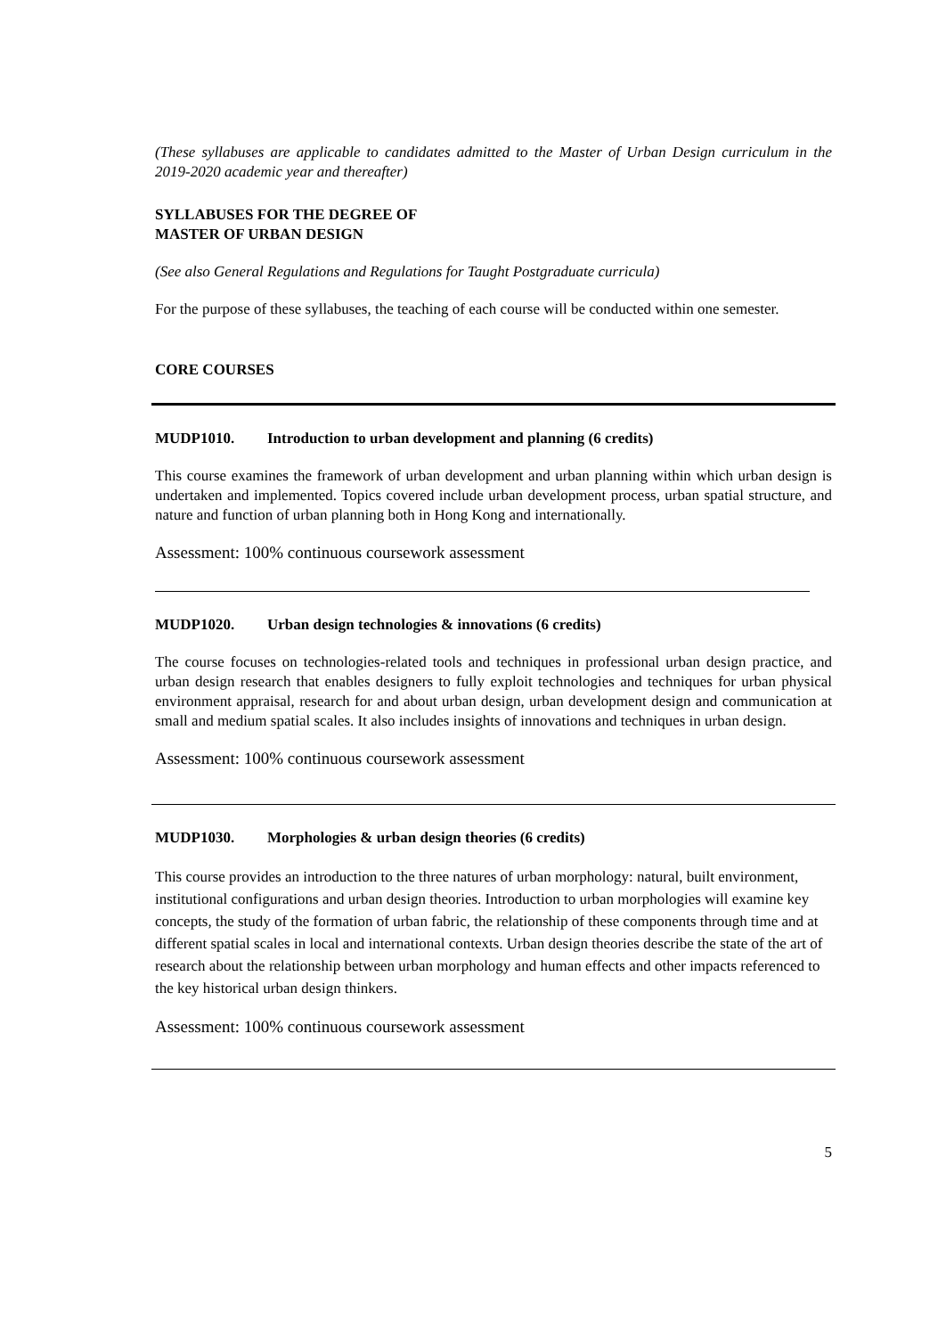(These syllabuses are applicable to candidates admitted to the Master of Urban Design curriculum in the 2019-2020 academic year and thereafter)
SYLLABUSES FOR THE DEGREE OF
MASTER OF URBAN DESIGN
(See also General Regulations and Regulations for Taught Postgraduate curricula)
For the purpose of these syllabuses, the teaching of each course will be conducted within one semester.
CORE COURSES
MUDP1010. Introduction to urban development and planning (6 credits)
This course examines the framework of urban development and urban planning within which urban design is undertaken and implemented. Topics covered include urban development process, urban spatial structure, and nature and function of urban planning both in Hong Kong and internationally.
Assessment: 100% continuous coursework assessment
MUDP1020. Urban design technologies & innovations (6 credits)
The course focuses on technologies-related tools and techniques in professional urban design practice, and urban design research that enables designers to fully exploit technologies and techniques for urban physical environment appraisal, research for and about urban design, urban development design and communication at small and medium spatial scales. It also includes insights of innovations and techniques in urban design.
Assessment: 100% continuous coursework assessment
MUDP1030. Morphologies & urban design theories (6 credits)
This course provides an introduction to the three natures of urban morphology: natural, built environment, institutional configurations and urban design theories. Introduction to urban morphologies will examine key concepts, the study of the formation of urban fabric, the relationship of these components through time and at different spatial scales in local and international contexts. Urban design theories describe the state of the art of research about the relationship between urban morphology and human effects and other impacts referenced to the key historical urban design thinkers.
Assessment: 100% continuous coursework assessment
5